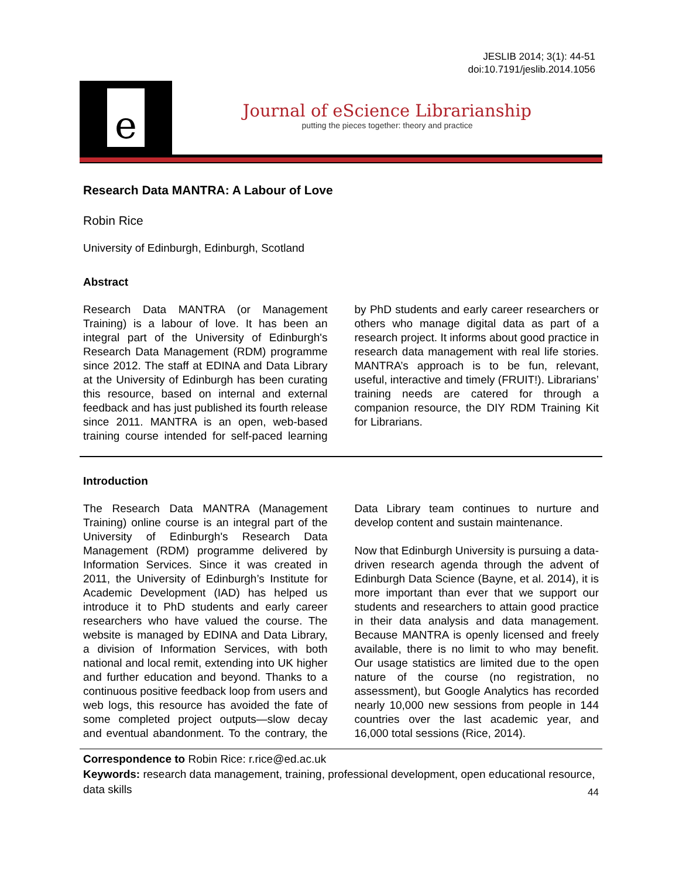JESLIB 2014; 3(1): 44-51
doi:10.7191/jeslib.2014.1056
e
Journal of eScience Librarianship
putting the pieces together: theory and practice
Research Data MANTRA: A Labour of Love
Robin Rice
University of Edinburgh, Edinburgh, Scotland
Abstract
Research Data MANTRA (or Management Training) is a labour of love. It has been an integral part of the University of Edinburgh's Research Data Management (RDM) programme since 2012. The staff at EDINA and Data Library at the University of Edinburgh has been curating this resource, based on internal and external feedback and has just published its fourth release since 2011. MANTRA is an open, web-based training course intended for self-paced learning by PhD students and early career researchers or others who manage digital data as part of a research project. It informs about good practice in research data management with real life stories. MANTRA’s approach is to be fun, relevant, useful, interactive and timely (FRUIT!). Librarians’ training needs are catered for through a companion resource, the DIY RDM Training Kit for Librarians.
Introduction
The Research Data MANTRA (Management Training) online course is an integral part of the University of Edinburgh's Research Data Management (RDM) programme delivered by Information Services. Since it was created in 2011, the University of Edinburgh’s Institute for Academic Development (IAD) has helped us introduce it to PhD students and early career researchers who have valued the course. The website is managed by EDINA and Data Library, a division of Information Services, with both national and local remit, extending into UK higher and further education and beyond. Thanks to a continuous positive feedback loop from users and web logs, this resource has avoided the fate of some completed project outputs—slow decay and eventual abandonment. To the contrary, the Data Library team continues to nurture and develop content and sustain maintenance.
Now that Edinburgh University is pursuing a data-driven research agenda through the advent of Edinburgh Data Science (Bayne, et al. 2014), it is more important than ever that we support our students and researchers to attain good practice in their data analysis and data management. Because MANTRA is openly licensed and freely available, there is no limit to who may benefit. Our usage statistics are limited due to the open nature of the course (no registration, no assessment), but Google Analytics has recorded nearly 10,000 new sessions from people in 144 countries over the last academic year, and 16,000 total sessions (Rice, 2014).
Correspondence to Robin Rice: r.rice@ed.ac.uk
Keywords: research data management, training, professional development, open educational resource, data skills
44